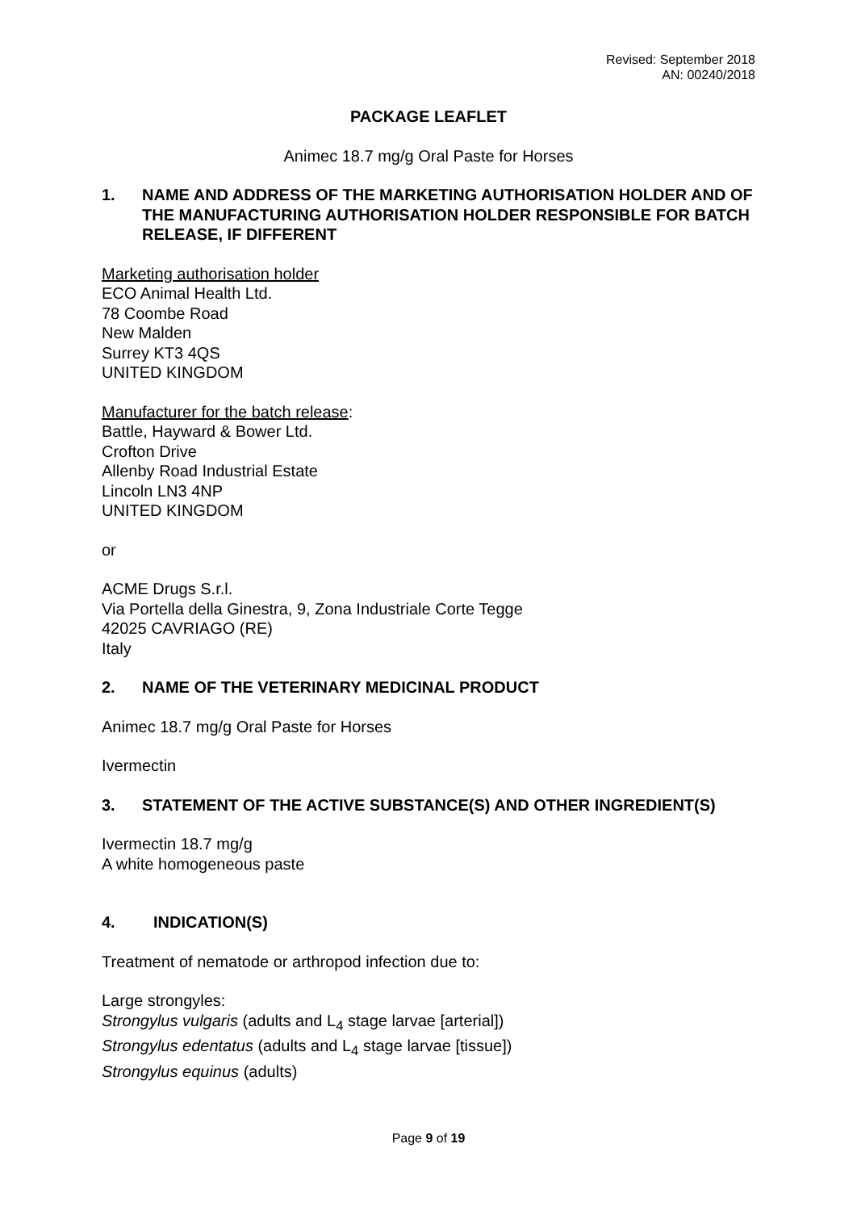Revised: September 2018
AN: 00240/2018
PACKAGE LEAFLET
Animec 18.7 mg/g Oral Paste for Horses
1. NAME AND ADDRESS OF THE MARKETING AUTHORISATION HOLDER AND OF THE MANUFACTURING AUTHORISATION HOLDER RESPONSIBLE FOR BATCH RELEASE, IF DIFFERENT
Marketing authorisation holder
ECO Animal Health Ltd.
78 Coombe Road
New Malden
Surrey KT3 4QS
UNITED KINGDOM
Manufacturer for the batch release:
Battle, Hayward & Bower Ltd.
Crofton Drive
Allenby Road Industrial Estate
Lincoln LN3 4NP
UNITED KINGDOM
or
ACME Drugs S.r.l.
Via Portella della Ginestra, 9, Zona Industriale Corte Tegge
42025 CAVRIAGO (RE)
Italy
2. NAME OF THE VETERINARY MEDICINAL PRODUCT
Animec 18.7 mg/g Oral Paste for Horses
Ivermectin
3. STATEMENT OF THE ACTIVE SUBSTANCE(S) AND OTHER INGREDIENT(S)
Ivermectin 18.7 mg/g
A white homogeneous paste
4. INDICATION(S)
Treatment of nematode or arthropod infection due to:
Large strongyles:
Strongylus vulgaris (adults and L<sub>4</sub> stage larvae [arterial])
Strongylus edentatus (adults and L<sub>4</sub> stage larvae [tissue])
Strongylus equinus (adults)
Page 9 of 19